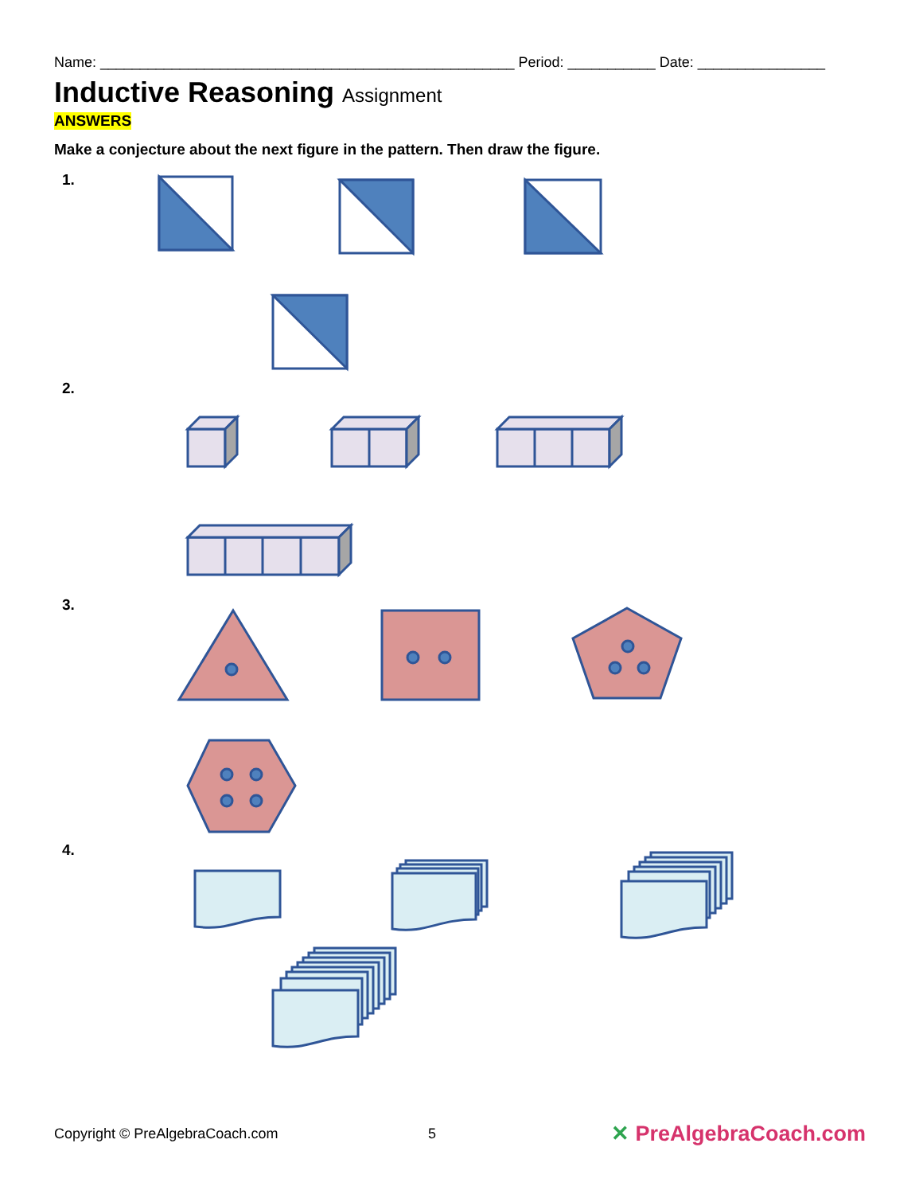Name: ____________________________________________________ Period: ___________ Date: ________________
Inductive Reasoning Assignment
ANSWERS
Make a conjecture about the next figure in the pattern. Then draw the figure.
1.
2.
3.
4.
Copyright © PreAlgebraCoach.com 5 ✕ PreAlgebraCoach.com